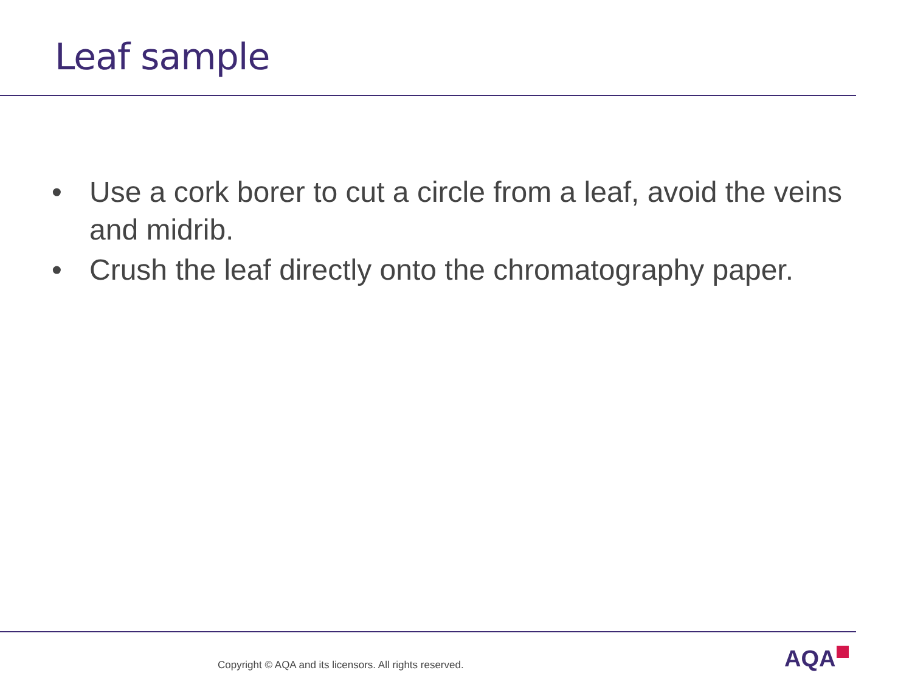Leaf sample
• Use a cork borer to cut a circle from a leaf, avoid the veins and midrib.
• Crush the leaf directly onto the chromatography paper.
Copyright © AQA and its licensors. All rights reserved.
AQA